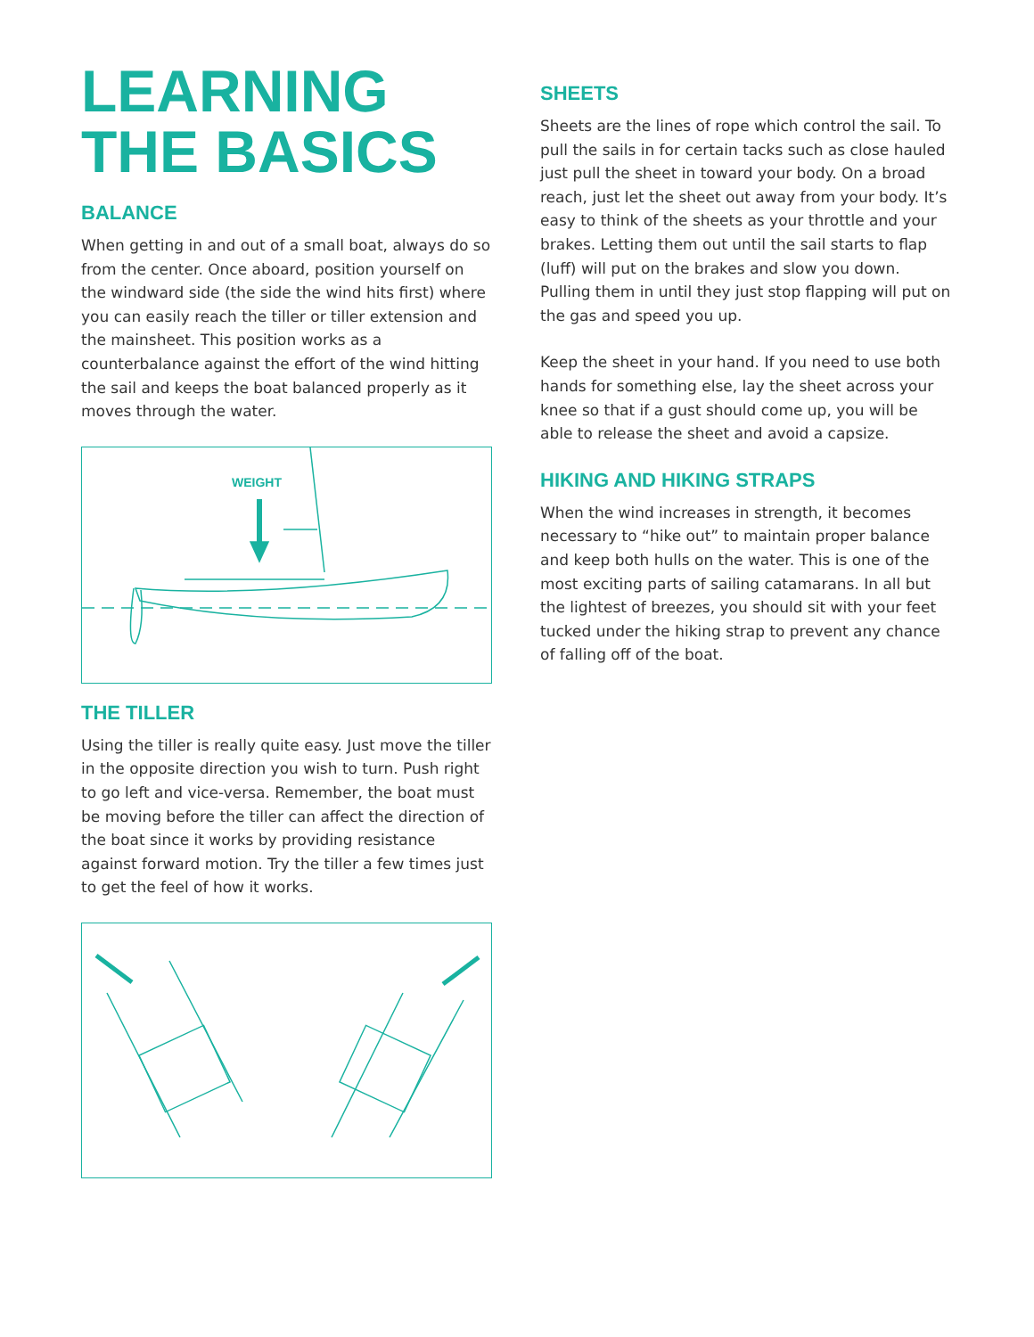LEARNING
THE BASICS
BALANCE
When getting in and out of a small boat, always do so from the center. Once aboard, position yourself on the windward side (the side the wind hits first) where you can easily reach the tiller or tiller extension and the mainsheet. This position works as a counterbalance against the effort of the wind hitting the sail and keeps the boat balanced properly as it moves through the water.
WEIGHT
THE TILLER
Using the tiller is really quite easy. Just move the tiller in the opposite direction you wish to turn. Push right to go left and vice-versa. Remember, the boat must be moving before the tiller can affect the direction of the boat since it works by providing resistance against forward motion. Try the tiller a few times just to get the feel of how it works.
SHEETS
Sheets are the lines of rope which control the sail. To pull the sails in for certain tacks such as close hauled just pull the sheet in toward your body. On a broad reach, just let the sheet out away from your body. It’s easy to think of the sheets as your throttle and your brakes. Letting them out until the sail starts to flap (luff) will put on the brakes and slow you down. Pulling them in until they just stop flapping will put on the gas and speed you up.
Keep the sheet in your hand. If you need to use both hands for something else, lay the sheet across your knee so that if a gust should come up, you will be able to release the sheet and avoid a capsize.
HIKING AND HIKING STRAPS
When the wind increases in strength, it becomes necessary to “hike out” to maintain proper balance and keep both hulls on the water. This is one of the most exciting parts of sailing catamarans. In all but the lightest of breezes, you should sit with your feet tucked under the hiking strap to prevent any chance of falling off of the boat.